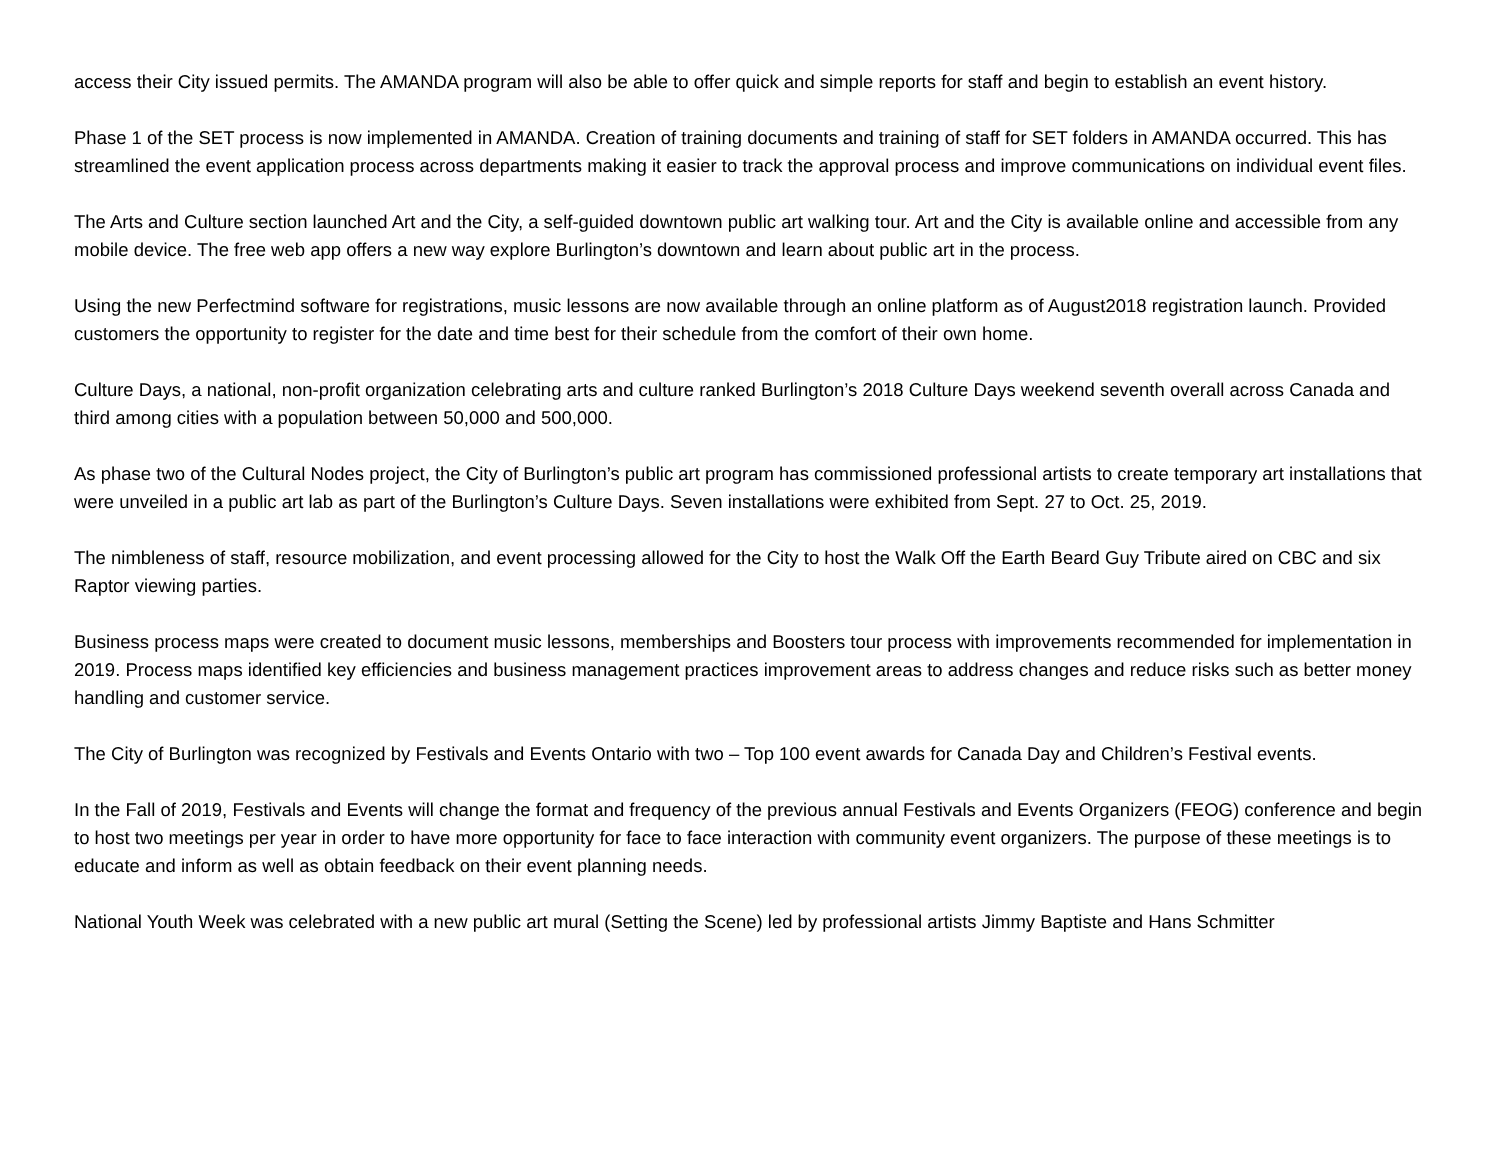access their City issued permits. The AMANDA program will also be able to offer quick and simple reports for staff and begin to establish an event history.
Phase 1 of the SET process is now implemented in AMANDA. Creation of training documents and training of staff for SET folders in AMANDA occurred. This has streamlined the event application process across departments making it easier to track the approval process and improve communications on individual event files.
The Arts and Culture section launched Art and the City, a self-guided downtown public art walking tour. Art and the City is available online and accessible from any mobile device. The free web app offers a new way explore Burlington’s downtown and learn about public art in the process.
Using the new Perfectmind software for registrations, music lessons are now available through an online platform as of August2018 registration launch. Provided customers the opportunity to register for the date and time best for their schedule from the comfort of their own home.
Culture Days, a national, non-profit organization celebrating arts and culture ranked Burlington’s 2018 Culture Days weekend seventh overall across Canada and third among cities with a population between 50,000 and 500,000.
As phase two of the Cultural Nodes project, the City of Burlington’s public art program has commissioned professional artists to create temporary art installations that were unveiled in a public art lab as part of the Burlington’s Culture Days. Seven installations were exhibited from Sept. 27 to Oct. 25, 2019.
The nimbleness of staff, resource mobilization, and event processing allowed for the City to host the Walk Off the Earth Beard Guy Tribute aired on CBC and six Raptor viewing parties.
Business process maps were created to document music lessons, memberships and Boosters tour process with improvements recommended for implementation in 2019. Process maps identified key efficiencies and business management practices improvement areas to address changes and reduce risks such as better money handling and customer service.
The City of Burlington was recognized by Festivals and Events Ontario with two – Top 100 event awards for Canada Day and Children’s Festival events.
In the Fall of 2019, Festivals and Events will change the format and frequency of the previous annual Festivals and Events Organizers (FEOG) conference and begin to host two meetings per year in order to have more opportunity for face to face interaction with community event organizers. The purpose of these meetings is to educate and inform as well as obtain feedback on their event planning needs.
National Youth Week was celebrated with a new public art mural (Setting the Scene) led by professional artists Jimmy Baptiste and Hans Schmitter